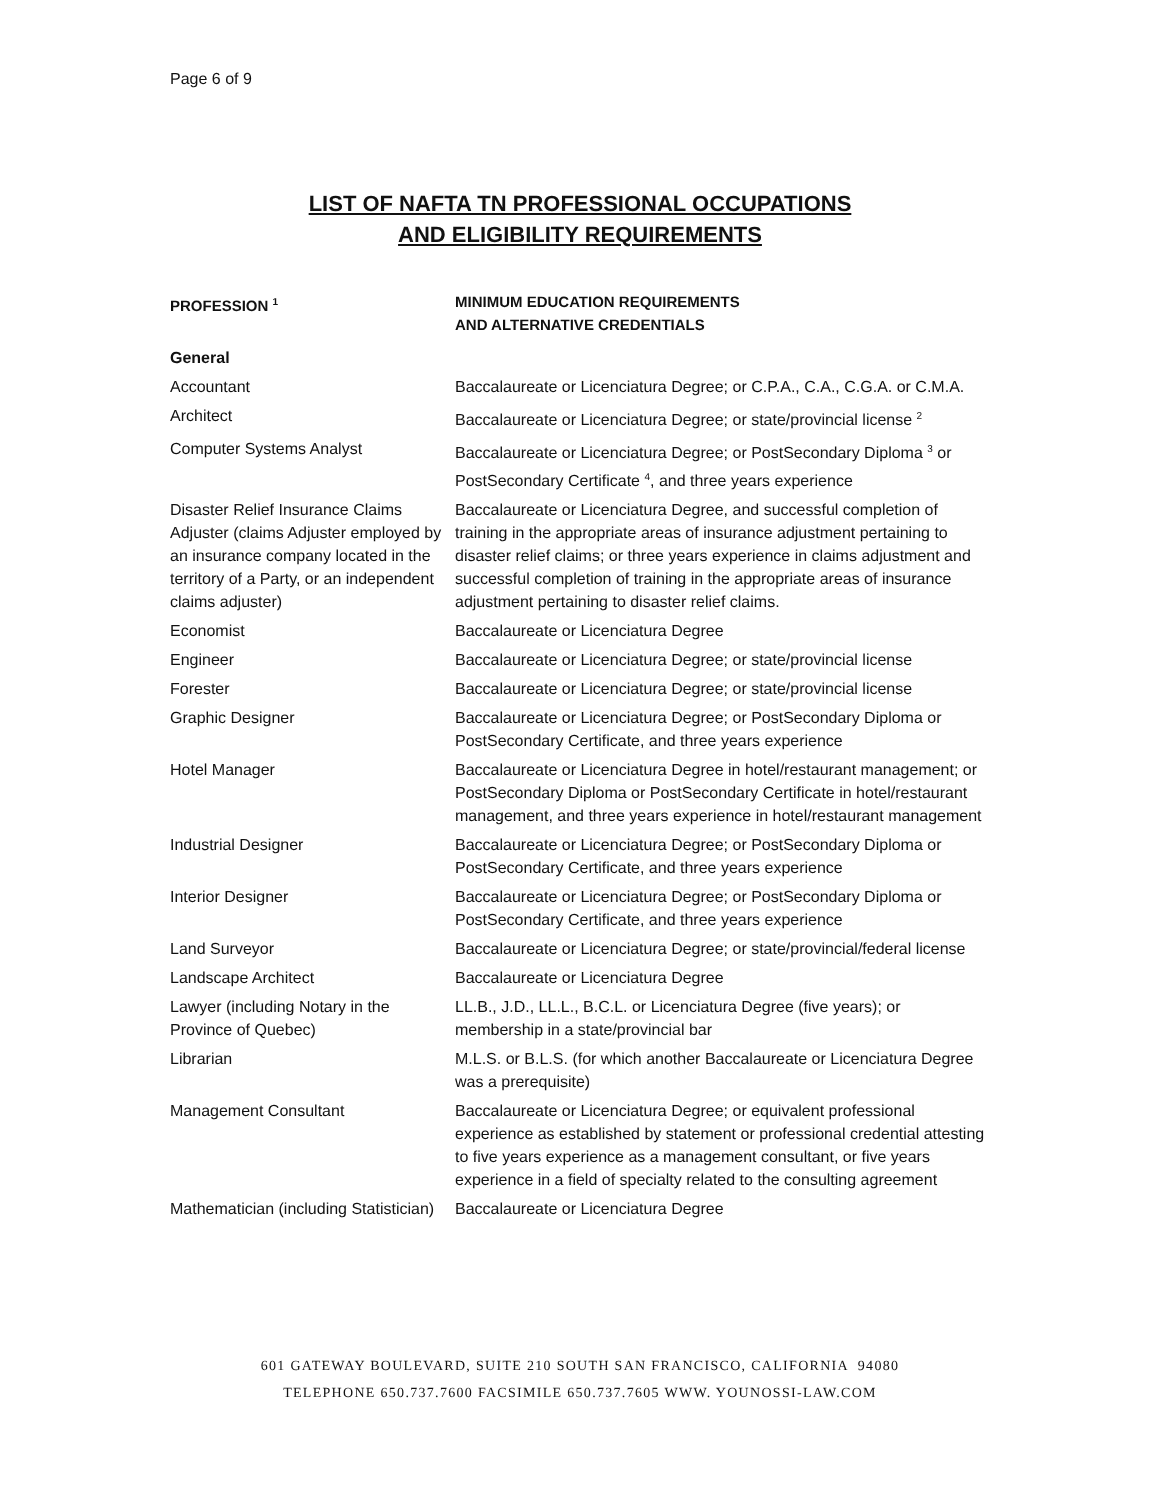Page 6 of 9
LIST OF NAFTA TN PROFESSIONAL OCCUPATIONS
AND ELIGIBILITY REQUIREMENTS
| PROFESSION <sup>1</sup> | MINIMUM EDUCATION REQUIREMENTS AND ALTERNATIVE CREDENTIALS |
| --- | --- |
| General | |
| Accountant | Baccalaureate or Licenciatura Degree; or C.P.A., C.A., C.G.A. or C.M.A. |
| Architect | Baccalaureate or Licenciatura Degree; or state/provincial license <sup>2</sup> |
| Computer Systems Analyst | Baccalaureate or Licenciatura Degree; or PostSecondary Diploma <sup>3</sup> or PostSecondary Certificate <sup>4</sup>, and three years experience |
| Disaster Relief Insurance Claims Adjuster (claims Adjuster employed by an insurance company located in the territory of a Party, or an independent claims adjuster) | Baccalaureate or Licenciatura Degree, and successful completion of training in the appropriate areas of insurance adjustment pertaining to disaster relief claims; or three years experience in claims adjustment and successful completion of training in the appropriate areas of insurance adjustment pertaining to disaster relief claims. |
| Economist | Baccalaureate or Licenciatura Degree |
| Engineer | Baccalaureate or Licenciatura Degree; or state/provincial license |
| Forester | Baccalaureate or Licenciatura Degree; or state/provincial license |
| Graphic Designer | Baccalaureate or Licenciatura Degree; or PostSecondary Diploma or PostSecondary Certificate, and three years experience |
| Hotel Manager | Baccalaureate or Licenciatura Degree in hotel/restaurant management; or PostSecondary Diploma or PostSecondary Certificate in hotel/restaurant management, and three years experience in hotel/restaurant management |
| Industrial Designer | Baccalaureate or Licenciatura Degree; or PostSecondary Diploma or PostSecondary Certificate, and three years experience |
| Interior Designer | Baccalaureate or Licenciatura Degree; or PostSecondary Diploma or PostSecondary Certificate, and three years experience |
| Land Surveyor | Baccalaureate or Licenciatura Degree; or state/provincial/federal license |
| Landscape Architect | Baccalaureate or Licenciatura Degree |
| Lawyer (including Notary in the Province of Quebec) | LL.B., J.D., LL.L., B.C.L. or Licenciatura Degree (five years); or membership in a state/provincial bar |
| Librarian | M.L.S. or B.L.S. (for which another Baccalaureate or Licenciatura Degree was a prerequisite) |
| Management Consultant | Baccalaureate or Licenciatura Degree; or equivalent professional experience as established by statement or professional credential attesting to five years experience as a management consultant, or five years experience in a field of specialty related to the consulting agreement |
| Mathematician (including Statistician) | Baccalaureate or Licenciatura Degree |
601 GATEWAY BOULEVARD, SUITE 210 SOUTH SAN FRANCISCO, CALIFORNIA 94080
TELEPHONE 650.737.7600 FACSIMILE 650.737.7605 WWW. YOUNOSSI-LAW.COM